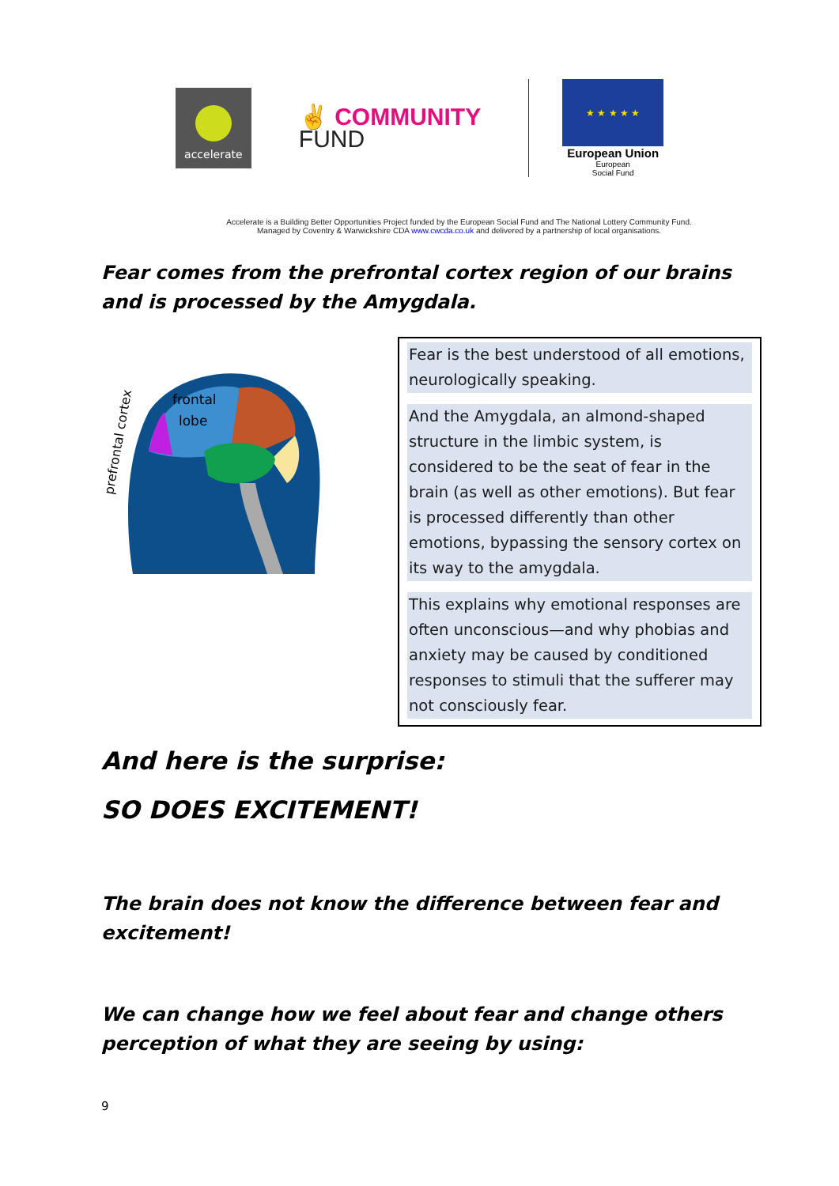accelerate
✌ COMMUNITY
FUND
★ ★ ★ ★ ★
European Union
European
Social Fund
Accelerate is a Building Better Opportunities Project funded by the European Social Fund and The National Lottery Community Fund.
Managed by Coventry & Warwickshire CDA www.cwcda.co.uk and delivered by a partnership of local organisations.
Fear comes from the prefrontal cortex region of our brains and is processed by the Amygdala.
frontal
lobe
prefrontal cortex
Fear is the best understood of all emotions, neurologically speaking.
And the Amygdala, an almond-shaped structure in the limbic system, is considered to be the seat of fear in the brain (as well as other emotions). But fear is processed differently than other emotions, bypassing the sensory cortex on its way to the amygdala.
This explains why emotional responses are often unconscious—and why phobias and anxiety may be caused by conditioned responses to stimuli that the sufferer may not consciously fear.
And here is the surprise:
SO DOES EXCITEMENT!
The brain does not know the difference between fear and excitement!
We can change how we feel about fear and change others perception of what they are seeing by using:
9